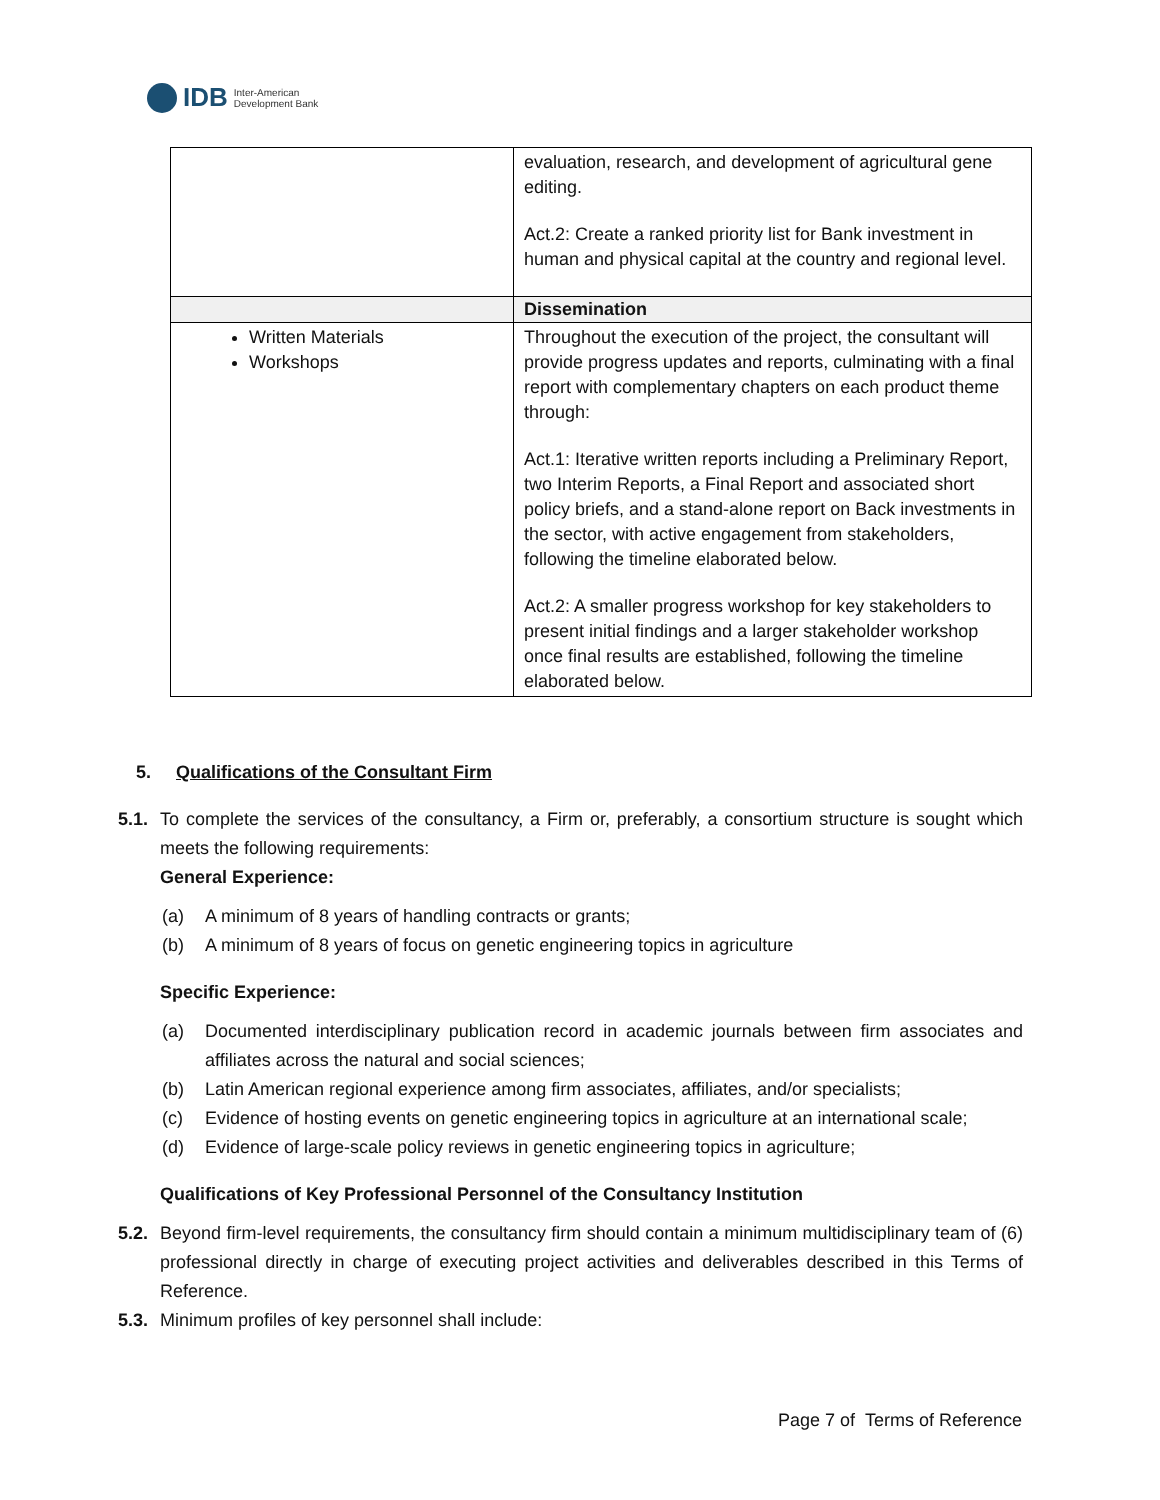IDB Inter-American
Development Bank
| | evaluation, research, and development of agricultural gene editing. Act.2: Create a ranked priority list for Bank investment in human and physical capital at the country and regional level. |
| | Dissemination |
| Written Materials Workshops | Throughout the execution of the project, the consultant will provide progress updates and reports, culminating with a final report with complementary chapters on each product theme through: Act.1: Iterative written reports including a Preliminary Report, two Interim Reports, a Final Report and associated short policy briefs, and a stand-alone report on Back investments in the sector, with active engagement from stakeholders, following the timeline elaborated below. Act.2: A smaller progress workshop for key stakeholders to present initial findings and a larger stakeholder workshop once final results are established, following the timeline elaborated below. |
5. Qualifications of the Consultant Firm
5.1.
To complete the services of the consultancy, a Firm or, preferably, a consortium structure is sought which meets the following requirements:
General Experience:
(a) A minimum of 8 years of handling contracts or grants;
(b) A minimum of 8 years of focus on genetic engineering topics in agriculture
Specific Experience:
(a) Documented interdisciplinary publication record in academic journals between firm associates and affiliates across the natural and social sciences;
(b) Latin American regional experience among firm associates, affiliates, and/or specialists;
(c) Evidence of hosting events on genetic engineering topics in agriculture at an international scale;
(d) Evidence of large-scale policy reviews in genetic engineering topics in agriculture;
Qualifications of Key Professional Personnel of the Consultancy Institution
5.2.
Beyond firm-level requirements, the consultancy firm should contain a minimum multidisciplinary team of (6) professional directly in charge of executing project activities and deliverables described in this Terms of Reference.
5.3.
Minimum profiles of key personnel shall include:
Page 7 of Terms of Reference